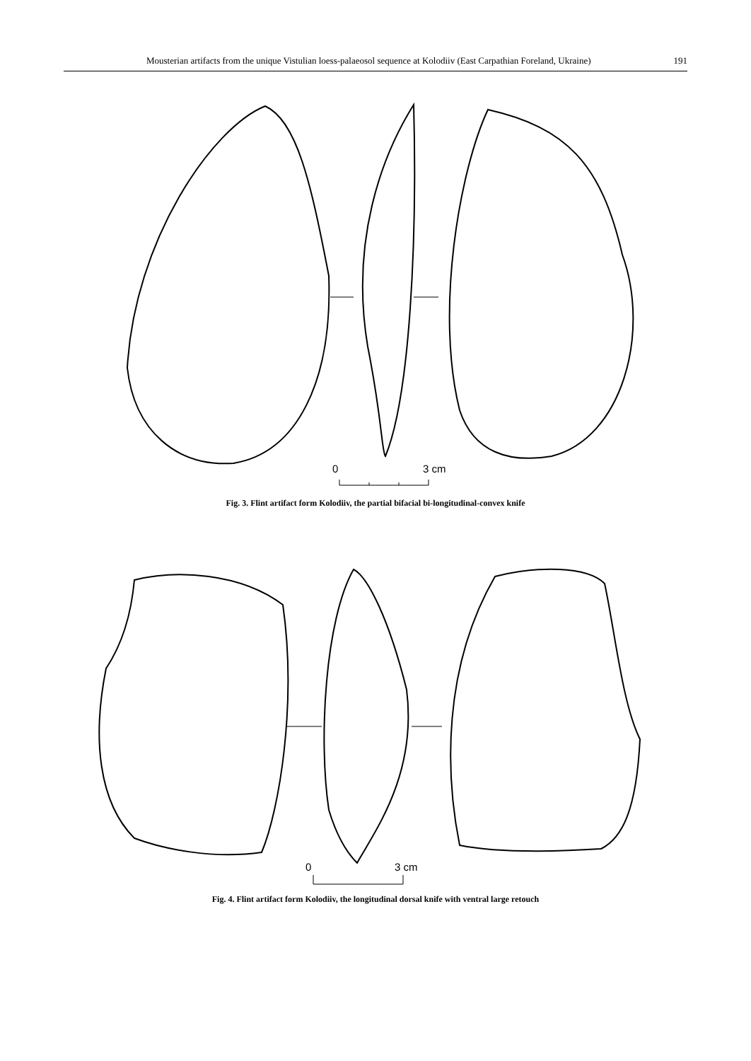Mousterian artifacts from the unique Vistulian loess-palaeosol sequence at Kolodiiv (East Carpathian Foreland, Ukraine) 191
0
3 cm
Fig. 3. Flint artifact form Kolodiiv, the partial bifacial bi-longitudinal-convex knife
0
3 cm
Fig. 4. Flint artifact form Kolodiiv, the longitudinal dorsal knife with ventral large retouch